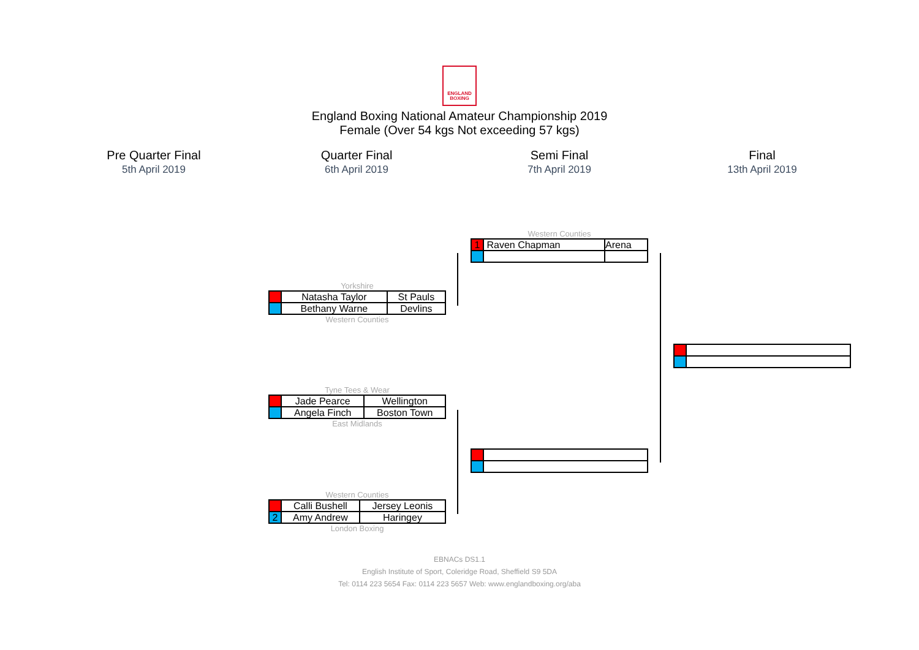ENGLAND BOXING
England Boxing National Amateur Championship 2019
Female (Over 54 kgs Not exceeding 57 kgs)
Pre Quarter Final
5th April 2019
Quarter Final
6th April 2019
Semi Final
7th April 2019
Final
13th April 2019
Western Counties
| 1 | Raven Chapman | Arena |
Yorkshire
| | Natasha Taylor | St Pauls |
| | Bethany Warne | Devlins |
Western Counties
Tyne Tees & Wear
| | Jade Pearce | Wellington |
| | Angela Finch | Boston Town |
East Midlands
Western Counties
| | Calli Bushell | Jersey Leonis |
| 2 | Amy Andrew | Haringey |
London Boxing
EBNACs DS1.1
English Institute of Sport, Coleridge Road, Sheffield S9 5DA
Tel: 0114 223 5654 Fax: 0114 223 5657 Web: www.englandboxing.org/aba